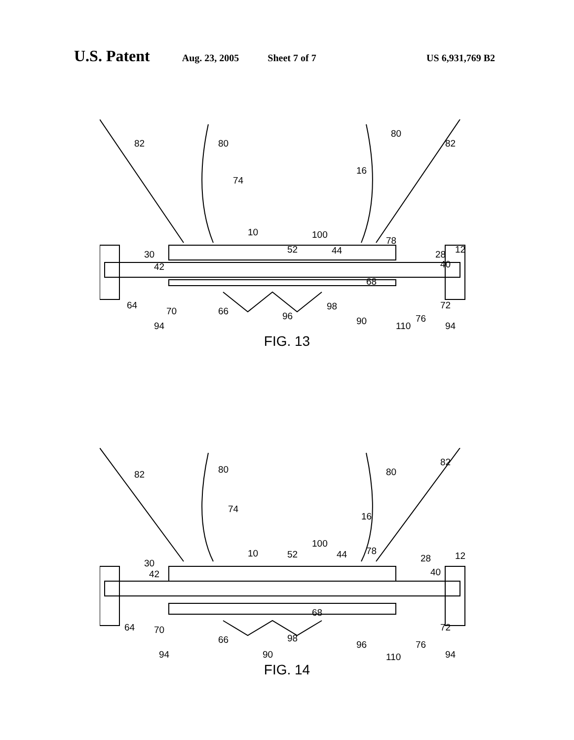U.S. Patent Aug. 23, 2005 Sheet 7 of 7 US 6,931,769 B2
82
80
80
82
74
16
10
100
52
44
78
28
12
30
42
40
68
64
70
66
96
98
90
110
76
72
94
94
FIG. 13
82
80
80
82
74
16
10
100
52
44
78
28
12
30
42
40
68
64
70
66
98
96
90
110
76
72
94
94
FIG. 14